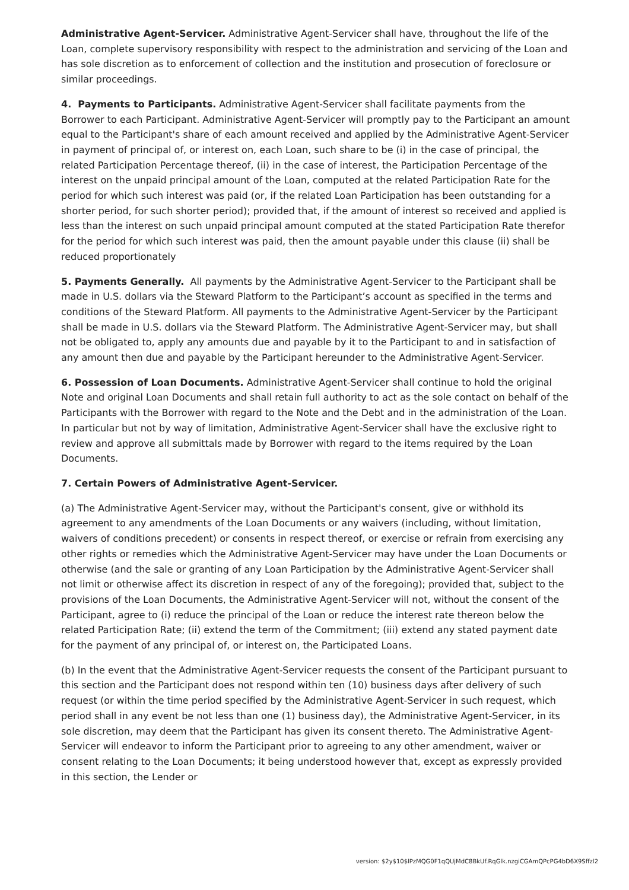Administrative Agent-Servicer. Administrative Agent-Servicer shall have, throughout the life of the Loan, complete supervisory responsibility with respect to the administration and servicing of the Loan and has sole discretion as to enforcement of collection and the institution and prosecution of foreclosure or similar proceedings.
4. Payments to Participants. Administrative Agent-Servicer shall facilitate payments from the Borrower to each Participant. Administrative Agent-Servicer will promptly pay to the Participant an amount equal to the Participant's share of each amount received and applied by the Administrative Agent-Servicer in payment of principal of, or interest on, each Loan, such share to be (i) in the case of principal, the related Participation Percentage thereof, (ii) in the case of interest, the Participation Percentage of the interest on the unpaid principal amount of the Loan, computed at the related Participation Rate for the period for which such interest was paid (or, if the related Loan Participation has been outstanding for a shorter period, for such shorter period); provided that, if the amount of interest so received and applied is less than the interest on such unpaid principal amount computed at the stated Participation Rate therefor for the period for which such interest was paid, then the amount payable under this clause (ii) shall be reduced proportionately
5. Payments Generally. All payments by the Administrative Agent-Servicer to the Participant shall be made in U.S. dollars via the Steward Platform to the Participant’s account as specified in the terms and conditions of the Steward Platform. All payments to the Administrative Agent-Servicer by the Participant shall be made in U.S. dollars via the Steward Platform. The Administrative Agent-Servicer may, but shall not be obligated to, apply any amounts due and payable by it to the Participant to and in satisfaction of any amount then due and payable by the Participant hereunder to the Administrative Agent-Servicer.
6. Possession of Loan Documents. Administrative Agent-Servicer shall continue to hold the original Note and original Loan Documents and shall retain full authority to act as the sole contact on behalf of the Participants with the Borrower with regard to the Note and the Debt and in the administration of the Loan. In particular but not by way of limitation, Administrative Agent-Servicer shall have the exclusive right to review and approve all submittals made by Borrower with regard to the items required by the Loan Documents.
7. Certain Powers of Administrative Agent-Servicer.
(a) The Administrative Agent-Servicer may, without the Participant's consent, give or withhold its agreement to any amendments of the Loan Documents or any waivers (including, without limitation, waivers of conditions precedent) or consents in respect thereof, or exercise or refrain from exercising any other rights or remedies which the Administrative Agent-Servicer may have under the Loan Documents or otherwise (and the sale or granting of any Loan Participation by the Administrative Agent-Servicer shall not limit or otherwise affect its discretion in respect of any of the foregoing); provided that, subject to the provisions of the Loan Documents, the Administrative Agent-Servicer will not, without the consent of the Participant, agree to (i) reduce the principal of the Loan or reduce the interest rate thereon below the related Participation Rate; (ii) extend the term of the Commitment; (iii) extend any stated payment date for the payment of any principal of, or interest on, the Participated Loans.
(b) In the event that the Administrative Agent-Servicer requests the consent of the Participant pursuant to this section and the Participant does not respond within ten (10) business days after delivery of such request (or within the time period specified by the Administrative Agent-Servicer in such request, which period shall in any event be not less than one (1) business day), the Administrative Agent-Servicer, in its sole discretion, may deem that the Participant has given its consent thereto. The Administrative Agent-Servicer will endeavor to inform the Participant prior to agreeing to any other amendment, waiver or consent relating to the Loan Documents; it being understood however that, except as expressly provided in this section, the Lender or
version: $2y$10$lPzMQG0F1qQUjMdC8BkUf.RqGlk.nzgiCGAmQPcPG4bD6X9Sffzl2